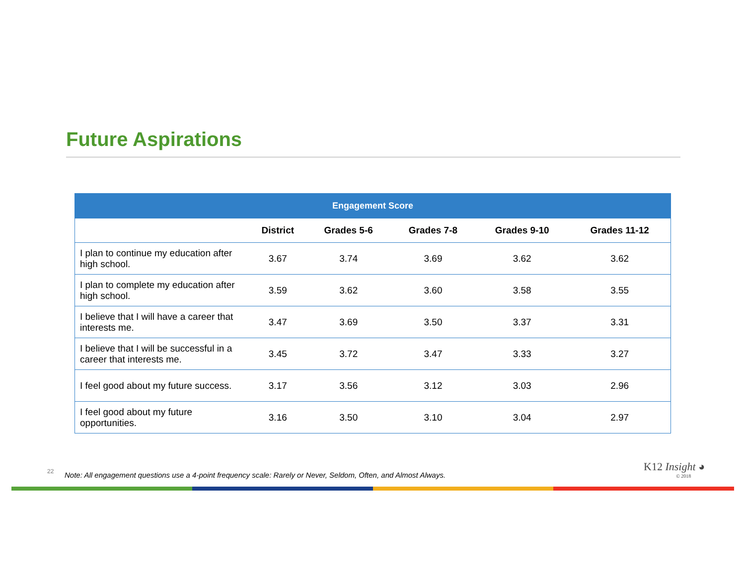Future Aspirations
| Engagement Score | | | | | |
| --- | --- | --- | --- | --- | --- |
| | District | Grades 5-6 | Grades 7-8 | Grades 9-10 | Grades 11-12 |
| I plan to continue my education after high school. | 3.67 | 3.74 | 3.69 | 3.62 | 3.62 |
| I plan to complete my education after high school. | 3.59 | 3.62 | 3.60 | 3.58 | 3.55 |
| I believe that I will have a career that interests me. | 3.47 | 3.69 | 3.50 | 3.37 | 3.31 |
| I believe that I will be successful in a career that interests me. | 3.45 | 3.72 | 3.47 | 3.33 | 3.27 |
| I feel good about my future success. | 3.17 | 3.56 | 3.12 | 3.03 | 2.96 |
| I feel good about my future opportunities. | 3.16 | 3.50 | 3.10 | 3.04 | 2.97 |
22
Note: All engagement questions use a 4-point frequency scale: Rarely or Never, Seldom, Often, and Almost Always.
K12 Insight ◕
© 2018